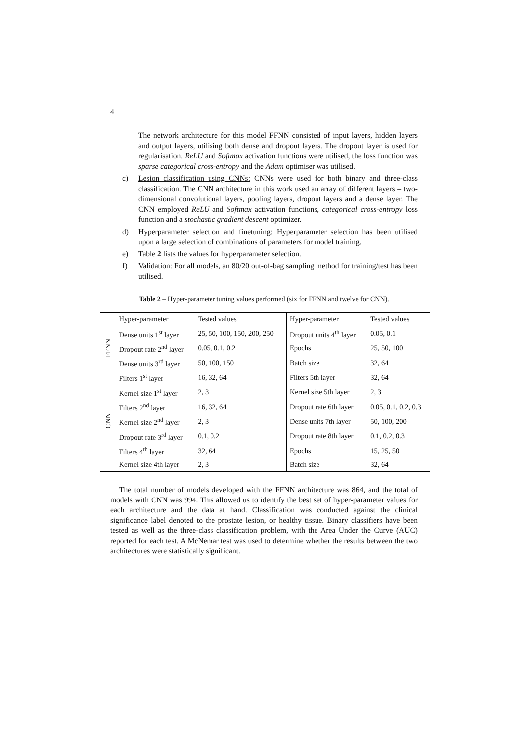4
The network architecture for this model FFNN consisted of input layers, hidden layers and output layers, utilising both dense and dropout layers. The dropout layer is used for regularisation. ReLU and Softmax activation functions were utilised, the loss function was sparse categorical cross-entropy and the Adam optimiser was utilised.
c) Lesion classification using CNNs: CNNs were used for both binary and three-class classification. The CNN architecture in this work used an array of different layers – two-dimensional convolutional layers, pooling layers, dropout layers and a dense layer. The CNN employed ReLU and Softmax activation functions, categorical cross-entropy loss function and a stochastic gradient descent optimizer.
d) Hyperparameter selection and finetuning: Hyperparameter selection has been utilised upon a large selection of combinations of parameters for model training.
e) Table 2 lists the values for hyperparameter selection.
f) Validation: For all models, an 80/20 out-of-bag sampling method for training/test has been utilised.
Table 2 – Hyper-parameter tuning values performed (six for FFNN and twelve for CNN).
| | Hyper-parameter | Tested values | Hyper-parameter | Tested values |
| FFNN | Dense units 1<sup>st</sup> layer | 25, 50, 100, 150, 200, 250 | Dropout units 4<sup>th</sup> layer | 0.05, 0.1 |
| | Dropout rate 2<sup>nd</sup> layer | 0.05, 0.1, 0.2 | Epochs | 25, 50, 100 |
| | Dense units 3<sup>rd</sup> layer | 50, 100, 150 | Batch size | 32, 64 |
| CNN | Filters 1<sup>st</sup> layer | 16, 32, 64 | Filters 5th layer | 32, 64 |
| | Kernel size 1<sup>st</sup> layer | 2, 3 | Kernel size 5th layer | 2, 3 |
| | Filters 2<sup>nd</sup> layer | 16, 32, 64 | Dropout rate 6th layer | 0.05, 0.1, 0.2, 0.3 |
| | Kernel size 2<sup>nd</sup> layer | 2, 3 | Dense units 7th layer | 50, 100, 200 |
| | Dropout rate 3<sup>rd</sup> layer | 0.1, 0.2 | Dropout rate 8th layer | 0.1, 0.2, 0.3 |
| | Filters 4<sup>th</sup> layer | 32, 64 | Epochs | 15, 25, 50 |
| | Kernel size 4th layer | 2, 3 | Batch size | 32, 64 |
The total number of models developed with the FFNN architecture was 864, and the total of models with CNN was 994. This allowed us to identify the best set of hyper-parameter values for each architecture and the data at hand. Classification was conducted against the clinical significance label denoted to the prostate lesion, or healthy tissue. Binary classifiers have been tested as well as the three-class classification problem, with the Area Under the Curve (AUC) reported for each test. A McNemar test was used to determine whether the results between the two architectures were statistically significant.